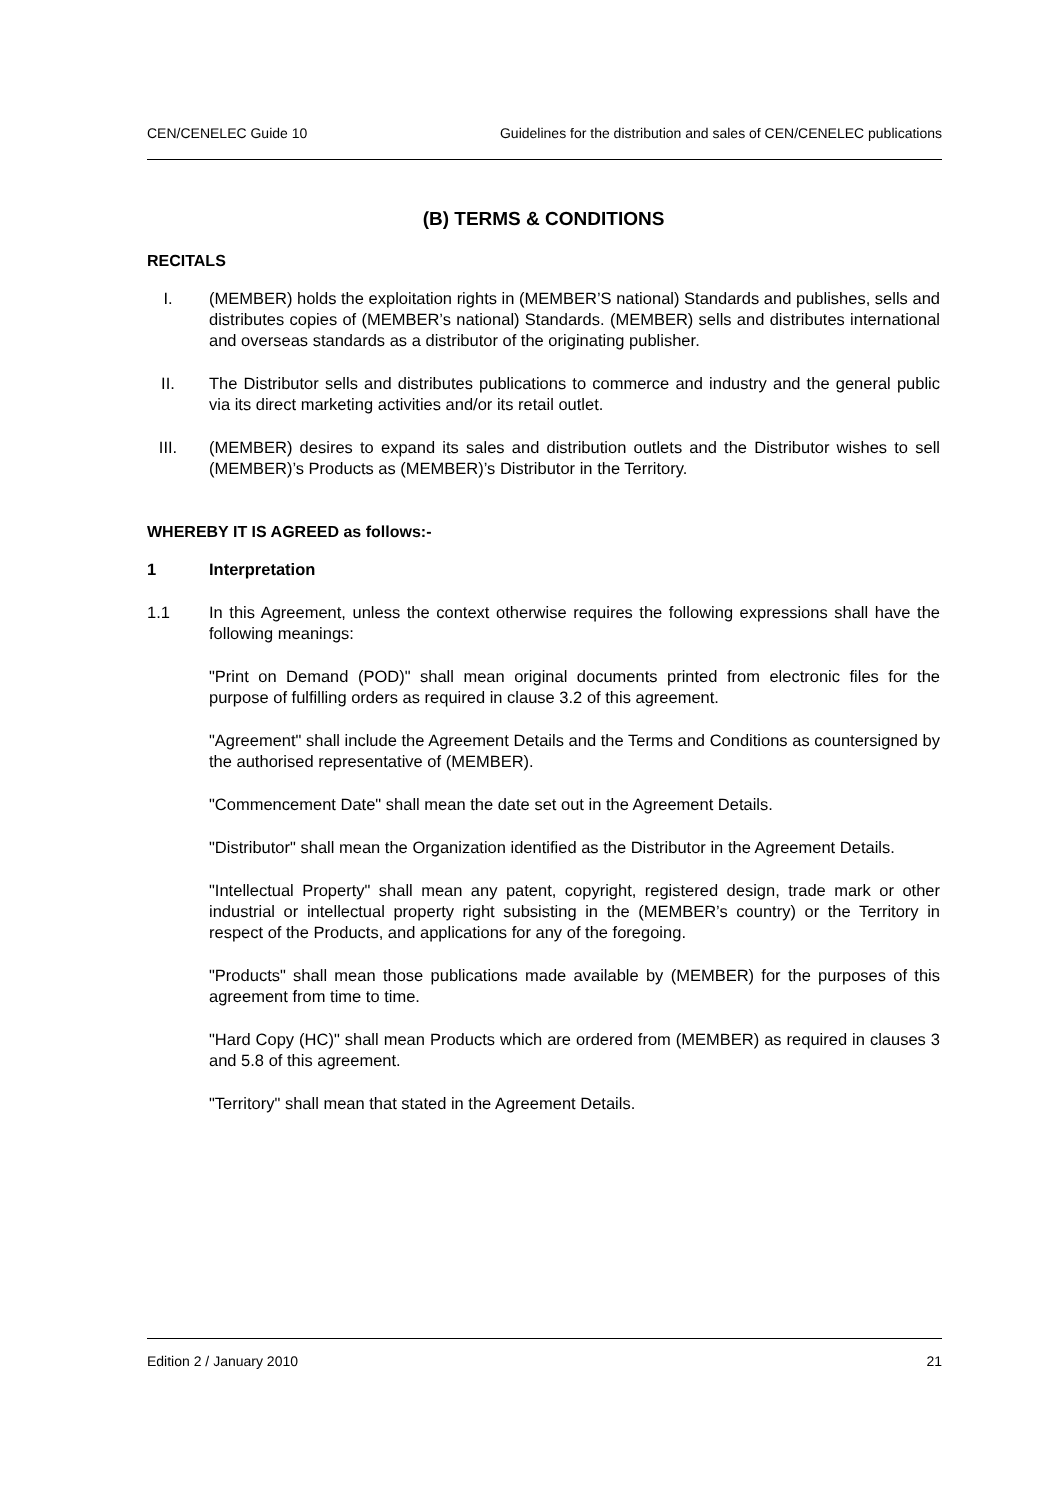CEN/CENELEC Guide 10 Guidelines for the distribution and sales of CEN/CENELEC publications
(B) TERMS & CONDITIONS
RECITALS
I. (MEMBER) holds the exploitation rights in (MEMBER’S national) Standards and publishes, sells and distributes copies of (MEMBER’s national) Standards. (MEMBER) sells and distributes international and overseas standards as a distributor of the originating publisher.
II. The Distributor sells and distributes publications to commerce and industry and the general public via its direct marketing activities and/or its retail outlet.
III. (MEMBER) desires to expand its sales and distribution outlets and the Distributor wishes to sell (MEMBER)’s Products as (MEMBER)’s Distributor in the Territory.
WHEREBY IT IS AGREED as follows:-
1 Interpretation
1.1 In this Agreement, unless the context otherwise requires the following expressions shall have the following meanings:
"Print on Demand (POD)" shall mean original documents printed from electronic files for the purpose of fulfilling orders as required in clause 3.2 of this agreement.
"Agreement" shall include the Agreement Details and the Terms and Conditions as countersigned by the authorised representative of (MEMBER).
"Commencement Date" shall mean the date set out in the Agreement Details.
"Distributor" shall mean the Organization identified as the Distributor in the Agreement Details.
"Intellectual Property" shall mean any patent, copyright, registered design, trade mark or other industrial or intellectual property right subsisting in the (MEMBER’s country) or the Territory in respect of the Products, and applications for any of the foregoing.
"Products" shall mean those publications made available by (MEMBER) for the purposes of this agreement from time to time.
"Hard Copy (HC)" shall mean Products which are ordered from (MEMBER) as required in clauses 3 and 5.8 of this agreement.
"Territory" shall mean that stated in the Agreement Details.
Edition 2 / January 2010 21